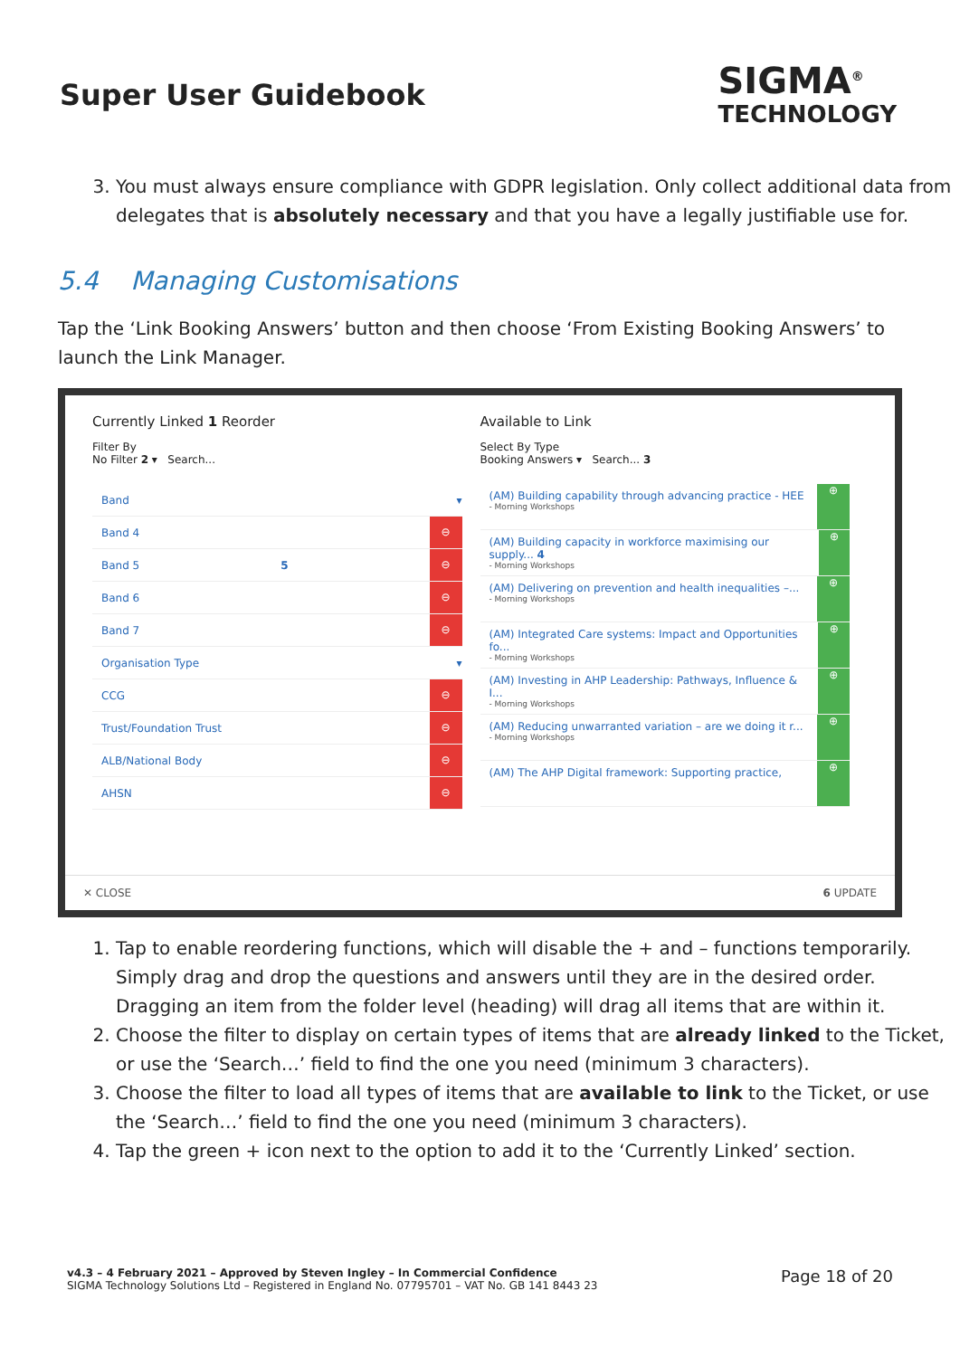Super User Guidebook
SIGMA<sup>®</sup>
TECHNOLOGY
3. You must always ensure compliance with GDPR legislation. Only collect additional data from delegates that is absolutely necessary and that you have a legally justifiable use for.
5.4 Managing Customisations
Tap the ‘Link Booking Answers’ button and then choose ‘From Existing Booking Answers’ to launch the Link Manager.
Currently Linked 1 Reorder
Filter By
No Filter 2 ▾ Search...
Band ▾
Band 4 ⊖
Band 5 5 ⊖
Band 6 ⊖
Band 7 ⊖
Organisation Type ▾
CCG ⊖
Trust/Foundation Trust ⊖
ALB/National Body ⊖
AHSN ⊖
Available to Link
Select By Type
Booking Answers ▾ Search... 3
(AM) Building capability through advancing practice - HEE
- Morning Workshops
⊕
(AM) Building capacity in workforce maximising our supply... 4
- Morning Workshops
⊕
(AM) Delivering on prevention and health inequalities –...
- Morning Workshops
⊕
(AM) Integrated Care systems: Impact and Opportunities fo...
- Morning Workshops
⊕
(AM) Investing in AHP Leadership: Pathways, Influence & I...
- Morning Workshops
⊕
(AM) Reducing unwarranted variation – are we doing it r...
- Morning Workshops
⊕
(AM) The AHP Digital framework: Supporting practice,
⊕
✕ CLOSE 6 UPDATE
1. Tap to enable reordering functions, which will disable the + and – functions temporarily. Simply drag and drop the questions and answers until they are in the desired order. Dragging an item from the folder level (heading) will drag all items that are within it.
2. Choose the filter to display on certain types of items that are already linked to the Ticket, or use the ‘Search…’ field to find the one you need (minimum 3 characters).
3. Choose the filter to load all types of items that are available to link to the Ticket, or use the ‘Search…’ field to find the one you need (minimum 3 characters).
4. Tap the green + icon next to the option to add it to the ‘Currently Linked’ section.
v4.3 – 4 February 2021 – Approved by Steven Ingley – In Commercial Confidence
SIGMA Technology Solutions Ltd – Registered in England No. 07795701 – VAT No. GB 141 8443 23
Page 18 of 20